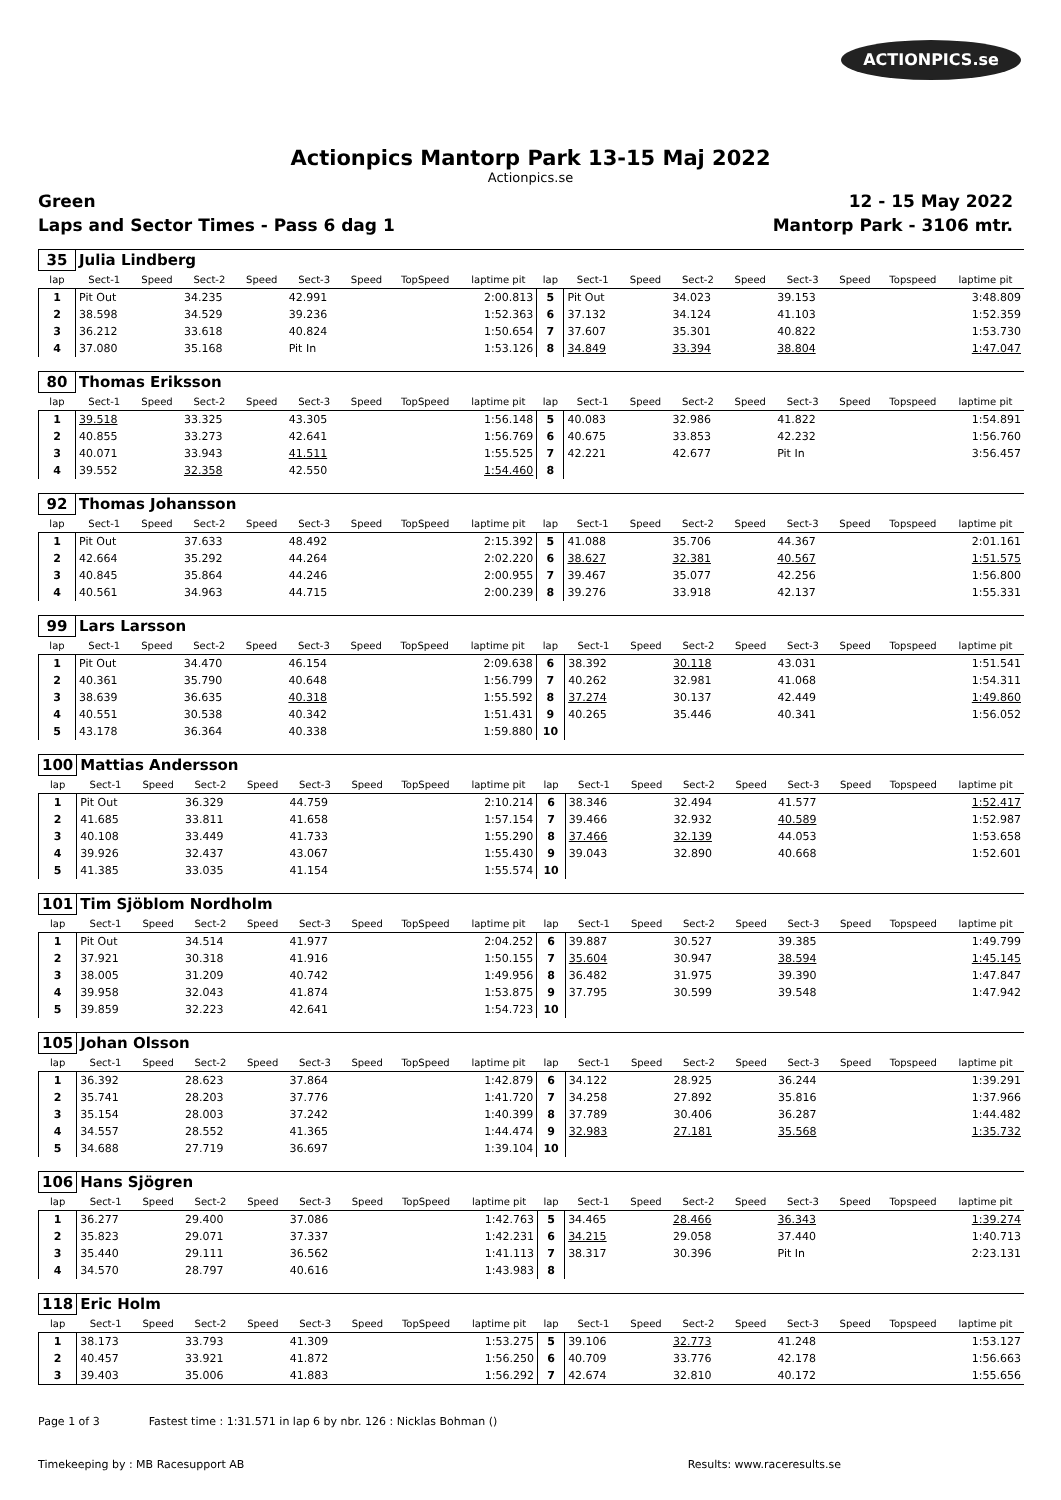ACTIONPICS.se
Actionpics Mantorp Park 13-15 Maj 2022
Actionpics.se
Green 12 - 15 May 2022
Laps and Sector Times - Pass 6 dag 1 Mantorp Park - 3106 mtr.
| 35 | Julia Lindberg | | | | | | | | | | | | | | | | |
| lap | Sect-1 | Speed | Sect-2 | Speed | Sect-3 | Speed | TopSpeed | laptime pit | lap | Sect-1 | Speed | Sect-2 | Speed | Sect-3 | Speed | Topspeed | laptime pit |
| 1 | Pit Out | | 34.235 | | 42.991 | | | 2:00.813 | 5 | Pit Out | | 34.023 | | 39.153 | | | 3:48.809 |
| 2 | 38.598 | | 34.529 | | 39.236 | | | 1:52.363 | 6 | 37.132 | | 34.124 | | 41.103 | | | 1:52.359 |
| 3 | 36.212 | | 33.618 | | 40.824 | | | 1:50.654 | 7 | 37.607 | | 35.301 | | 40.822 | | | 1:53.730 |
| 4 | 37.080 | | 35.168 | | Pit In | | | 1:53.126 | 8 | 34.849 | | 33.394 | | 38.804 | | | 1:47.047 |
| 80 | Thomas Eriksson | | | | | | | | | | | | | | | | |
| lap | Sect-1 | Speed | Sect-2 | Speed | Sect-3 | Speed | TopSpeed | laptime pit | lap | Sect-1 | Speed | Sect-2 | Speed | Sect-3 | Speed | Topspeed | laptime pit |
| 1 | 39.518 | | 33.325 | | 43.305 | | | 1:56.148 | 5 | 40.083 | | 32.986 | | 41.822 | | | 1:54.891 |
| 2 | 40.855 | | 33.273 | | 42.641 | | | 1:56.769 | 6 | 40.675 | | 33.853 | | 42.232 | | | 1:56.760 |
| 3 | 40.071 | | 33.943 | | 41.511 | | | 1:55.525 | 7 | 42.221 | | 42.677 | | Pit In | | | 3:56.457 |
| 4 | 39.552 | | 32.358 | | 42.550 | | | 1:54.460 | 8 | | | | | | | | |
| 92 | Thomas Johansson | | | | | | | | | | | | | | | | |
| lap | Sect-1 | Speed | Sect-2 | Speed | Sect-3 | Speed | TopSpeed | laptime pit | lap | Sect-1 | Speed | Sect-2 | Speed | Sect-3 | Speed | Topspeed | laptime pit |
| 1 | Pit Out | | 37.633 | | 48.492 | | | 2:15.392 | 5 | 41.088 | | 35.706 | | 44.367 | | | 2:01.161 |
| 2 | 42.664 | | 35.292 | | 44.264 | | | 2:02.220 | 6 | 38.627 | | 32.381 | | 40.567 | | | 1:51.575 |
| 3 | 40.845 | | 35.864 | | 44.246 | | | 2:00.955 | 7 | 39.467 | | 35.077 | | 42.256 | | | 1:56.800 |
| 4 | 40.561 | | 34.963 | | 44.715 | | | 2:00.239 | 8 | 39.276 | | 33.918 | | 42.137 | | | 1:55.331 |
| 99 | Lars Larsson | | | | | | | | | | | | | | | | |
| lap | Sect-1 | Speed | Sect-2 | Speed | Sect-3 | Speed | TopSpeed | laptime pit | lap | Sect-1 | Speed | Sect-2 | Speed | Sect-3 | Speed | Topspeed | laptime pit |
| 1 | Pit Out | | 34.470 | | 46.154 | | | 2:09.638 | 6 | 38.392 | | 30.118 | | 43.031 | | | 1:51.541 |
| 2 | 40.361 | | 35.790 | | 40.648 | | | 1:56.799 | 7 | 40.262 | | 32.981 | | 41.068 | | | 1:54.311 |
| 3 | 38.639 | | 36.635 | | 40.318 | | | 1:55.592 | 8 | 37.274 | | 30.137 | | 42.449 | | | 1:49.860 |
| 4 | 40.551 | | 30.538 | | 40.342 | | | 1:51.431 | 9 | 40.265 | | 35.446 | | 40.341 | | | 1:56.052 |
| 5 | 43.178 | | 36.364 | | 40.338 | | | 1:59.880 | 10 | | | | | | | | |
| 100 | Mattias Andersson | | | | | | | | | | | | | | | | |
| lap | Sect-1 | Speed | Sect-2 | Speed | Sect-3 | Speed | TopSpeed | laptime pit | lap | Sect-1 | Speed | Sect-2 | Speed | Sect-3 | Speed | Topspeed | laptime pit |
| 1 | Pit Out | | 36.329 | | 44.759 | | | 2:10.214 | 6 | 38.346 | | 32.494 | | 41.577 | | | 1:52.417 |
| 2 | 41.685 | | 33.811 | | 41.658 | | | 1:57.154 | 7 | 39.466 | | 32.932 | | 40.589 | | | 1:52.987 |
| 3 | 40.108 | | 33.449 | | 41.733 | | | 1:55.290 | 8 | 37.466 | | 32.139 | | 44.053 | | | 1:53.658 |
| 4 | 39.926 | | 32.437 | | 43.067 | | | 1:55.430 | 9 | 39.043 | | 32.890 | | 40.668 | | | 1:52.601 |
| 5 | 41.385 | | 33.035 | | 41.154 | | | 1:55.574 | 10 | | | | | | | | |
| 101 | Tim Sjöblom Nordholm | | | | | | | | | | | | | | | | |
| lap | Sect-1 | Speed | Sect-2 | Speed | Sect-3 | Speed | TopSpeed | laptime pit | lap | Sect-1 | Speed | Sect-2 | Speed | Sect-3 | Speed | Topspeed | laptime pit |
| 1 | Pit Out | | 34.514 | | 41.977 | | | 2:04.252 | 6 | 39.887 | | 30.527 | | 39.385 | | | 1:49.799 |
| 2 | 37.921 | | 30.318 | | 41.916 | | | 1:50.155 | 7 | 35.604 | | 30.947 | | 38.594 | | | 1:45.145 |
| 3 | 38.005 | | 31.209 | | 40.742 | | | 1:49.956 | 8 | 36.482 | | 31.975 | | 39.390 | | | 1:47.847 |
| 4 | 39.958 | | 32.043 | | 41.874 | | | 1:53.875 | 9 | 37.795 | | 30.599 | | 39.548 | | | 1:47.942 |
| 5 | 39.859 | | 32.223 | | 42.641 | | | 1:54.723 | 10 | | | | | | | | |
| 105 | Johan Olsson | | | | | | | | | | | | | | | | |
| lap | Sect-1 | Speed | Sect-2 | Speed | Sect-3 | Speed | TopSpeed | laptime pit | lap | Sect-1 | Speed | Sect-2 | Speed | Sect-3 | Speed | Topspeed | laptime pit |
| 1 | 36.392 | | 28.623 | | 37.864 | | | 1:42.879 | 6 | 34.122 | | 28.925 | | 36.244 | | | 1:39.291 |
| 2 | 35.741 | | 28.203 | | 37.776 | | | 1:41.720 | 7 | 34.258 | | 27.892 | | 35.816 | | | 1:37.966 |
| 3 | 35.154 | | 28.003 | | 37.242 | | | 1:40.399 | 8 | 37.789 | | 30.406 | | 36.287 | | | 1:44.482 |
| 4 | 34.557 | | 28.552 | | 41.365 | | | 1:44.474 | 9 | 32.983 | | 27.181 | | 35.568 | | | 1:35.732 |
| 5 | 34.688 | | 27.719 | | 36.697 | | | 1:39.104 | 10 | | | | | | | | |
| 106 | Hans Sjögren | | | | | | | | | | | | | | | | |
| lap | Sect-1 | Speed | Sect-2 | Speed | Sect-3 | Speed | TopSpeed | laptime pit | lap | Sect-1 | Speed | Sect-2 | Speed | Sect-3 | Speed | Topspeed | laptime pit |
| 1 | 36.277 | | 29.400 | | 37.086 | | | 1:42.763 | 5 | 34.465 | | 28.466 | | 36.343 | | | 1:39.274 |
| 2 | 35.823 | | 29.071 | | 37.337 | | | 1:42.231 | 6 | 34.215 | | 29.058 | | 37.440 | | | 1:40.713 |
| 3 | 35.440 | | 29.111 | | 36.562 | | | 1:41.113 | 7 | 38.317 | | 30.396 | | Pit In | | | 2:23.131 |
| 4 | 34.570 | | 28.797 | | 40.616 | | | 1:43.983 | 8 | | | | | | | | |
| 118 | Eric Holm | | | | | | | | | | | | | | | | |
| lap | Sect-1 | Speed | Sect-2 | Speed | Sect-3 | Speed | TopSpeed | laptime pit | lap | Sect-1 | Speed | Sect-2 | Speed | Sect-3 | Speed | Topspeed | laptime pit |
| 1 | 38.173 | | 33.793 | | 41.309 | | | 1:53.275 | 5 | 39.106 | | 32.773 | | 41.248 | | | 1:53.127 |
| 2 | 40.457 | | 33.921 | | 41.872 | | | 1:56.250 | 6 | 40.709 | | 33.776 | | 42.178 | | | 1:56.663 |
| 3 | 39.403 | | 35.006 | | 41.883 | | | 1:56.292 | 7 | 42.674 | | 32.810 | | 40.172 | | | 1:55.656 |
Page 1 of 3 Fastest time : 1:31.571 in lap 6 by nbr. 126 : Nicklas Bohman ()
Timekeeping by : MB Racesupport AB Results: www.raceresults.se